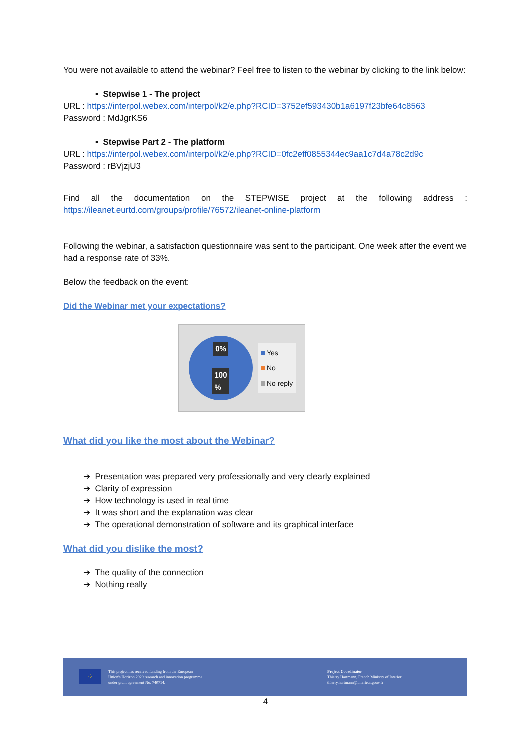You were not available to attend the webinar? Feel free to listen to the webinar by clicking to the link below:
• Stepwise 1 - The project
URL : https://interpol.webex.com/interpol/k2/e.php?RCID=3752ef593430b1a6197f23bfe64c8563
Password : MdJgrKS6
• Stepwise Part 2 - The platform
URL : https://interpol.webex.com/interpol/k2/e.php?RCID=0fc2eff0855344ec9aa1c7d4a78c2d9c
Password : rBVjzjU3
Find all the documentation on the STEPWISE project at the following address : https://ileanet.eurtd.com/groups/profile/76572/ileanet-online-platform
Following the webinar, a satisfaction questionnaire was sent to the participant. One week after the event we had a response rate of 33%.
Below the feedback on the event:
Did the Webinar met your expectations?
0%
100
%
Yes
No
No reply
What did you like the most about the Webinar?
➔ Presentation was prepared very professionally and very clearly explained
➔ Clarity of expression
➔ How technology is used in real time
➔ It was short and the explanation was clear
➔ The operational demonstration of software and its graphical interface
What did you dislike the most?
➔ The quality of the connection
➔ Nothing really
⁘
This project has received funding from the European
Union's Horizon 2020 research and innovation programme
under grant agreement No. 740714.
Project Coordinator
Thierry Hartmann, French Ministry of Interior
thierry.hartmann@interieur.gouv.fr
4